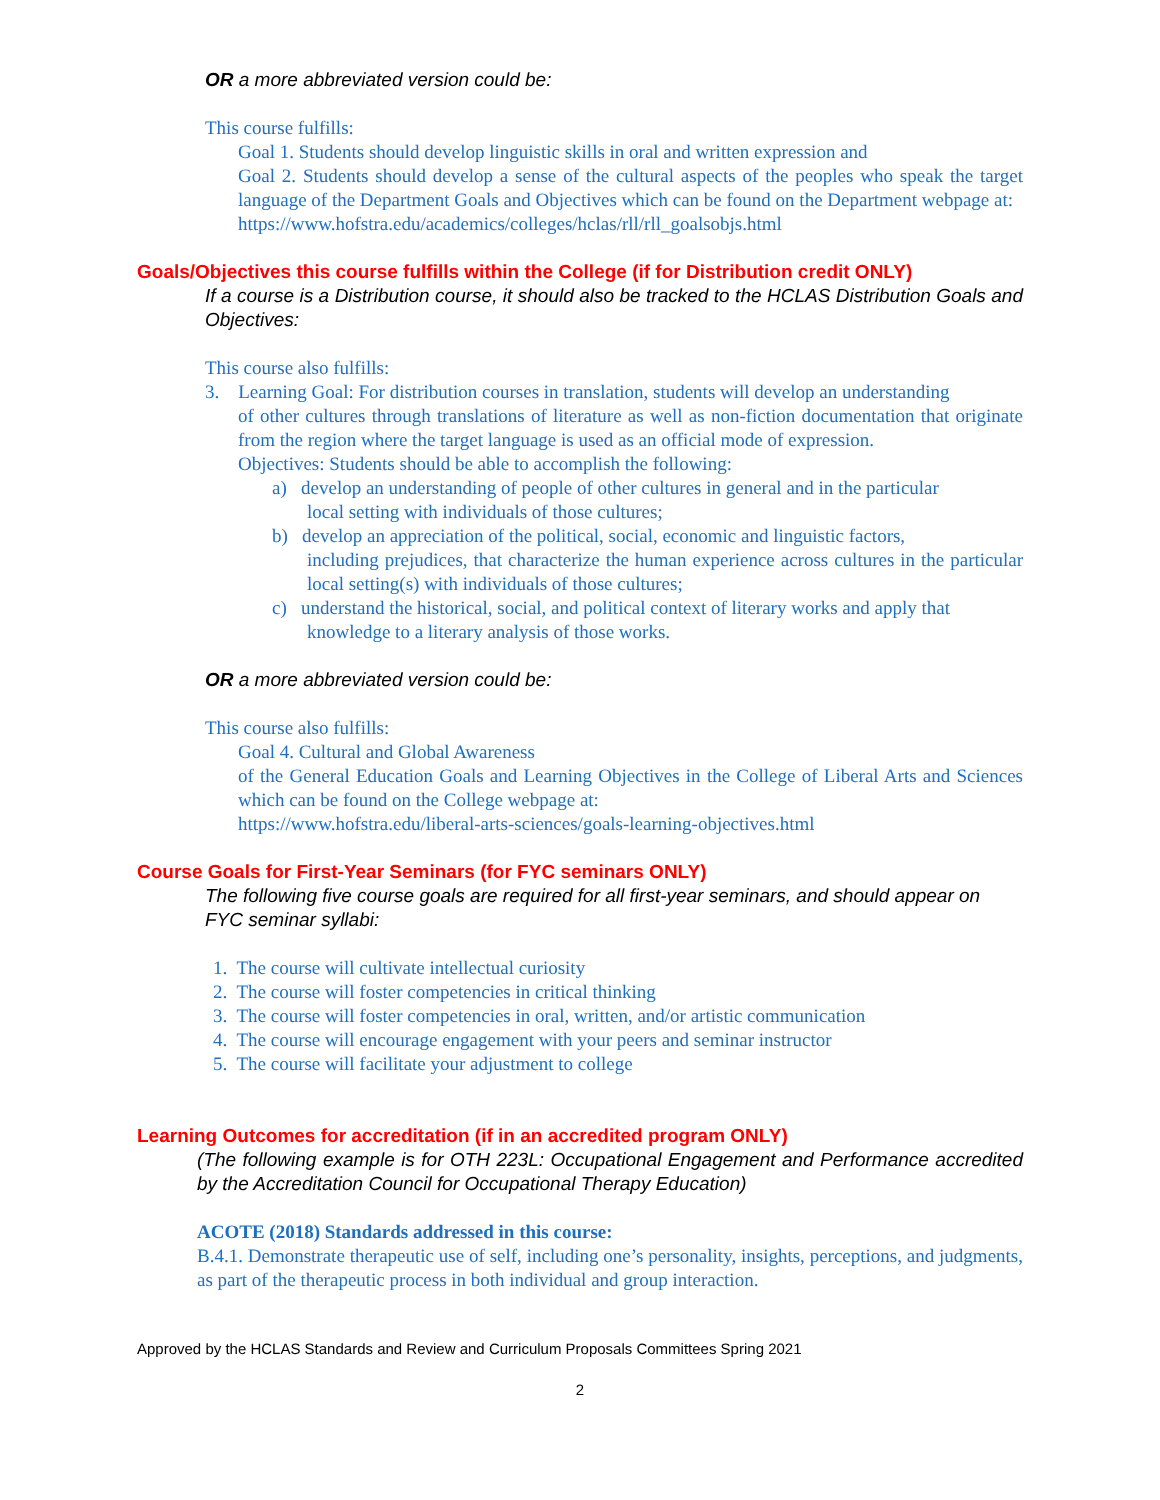OR a more abbreviated version could be:
This course fulfills:
Goal 1. Students should develop linguistic skills in oral and written expression and
Goal 2. Students should develop a sense of the cultural aspects of the peoples who speak the target language of the Department Goals and Objectives which can be found on the Department webpage at:
https://www.hofstra.edu/academics/colleges/hclas/rll/rll_goalsobjs.html
Goals/Objectives this course fulfills within the College (if for Distribution credit ONLY)
If a course is a Distribution course, it should also be tracked to the HCLAS Distribution Goals and Objectives:
This course also fulfills:
3. Learning Goal: For distribution courses in translation, students will develop an understanding
of other cultures through translations of literature as well as non-fiction documentation that originate from the region where the target language is used as an official mode of expression.
Objectives: Students should be able to accomplish the following:
a) develop an understanding of people of other cultures in general and in the particular
local setting with individuals of those cultures;
b) develop an appreciation of the political, social, economic and linguistic factors,
including prejudices, that characterize the human experience across cultures in the particular local setting(s) with individuals of those cultures;
c) understand the historical, social, and political context of literary works and apply that
knowledge to a literary analysis of those works.
OR a more abbreviated version could be:
This course also fulfills:
Goal 4. Cultural and Global Awareness
of the General Education Goals and Learning Objectives in the College of Liberal Arts and Sciences which can be found on the College webpage at:
https://www.hofstra.edu/liberal-arts-sciences/goals-learning-objectives.html
Course Goals for First-Year Seminars (for FYC seminars ONLY)
The following five course goals are required for all first-year seminars, and should appear on FYC seminar syllabi:
1. The course will cultivate intellectual curiosity
2. The course will foster competencies in critical thinking
3. The course will foster competencies in oral, written, and/or artistic communication
4. The course will encourage engagement with your peers and seminar instructor
5. The course will facilitate your adjustment to college
Learning Outcomes for accreditation (if in an accredited program ONLY)
(The following example is for OTH 223L: Occupational Engagement and Performance accredited by the Accreditation Council for Occupational Therapy Education)
ACOTE (2018) Standards addressed in this course:
B.4.1. Demonstrate therapeutic use of self, including one’s personality, insights, perceptions, and judgments, as part of the therapeutic process in both individual and group interaction.
Approved by the HCLAS Standards and Review and Curriculum Proposals Committees Spring 2021
2